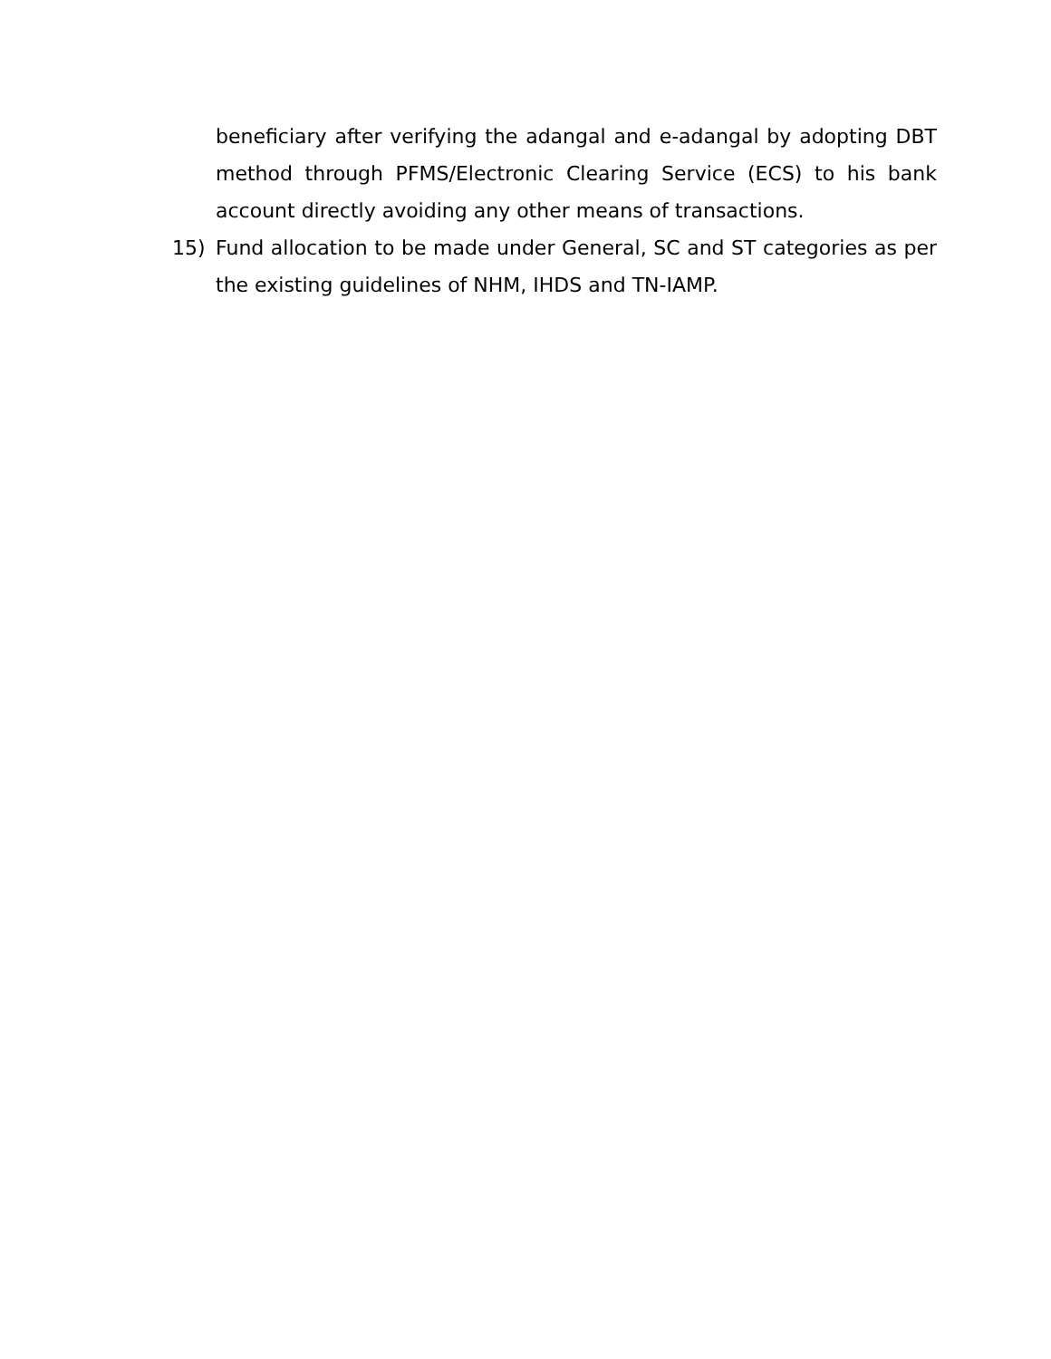beneficiary after verifying the adangal and e-adangal by adopting DBT method through PFMS/Electronic Clearing Service (ECS) to his bank account directly avoiding any other means of transactions.
15) Fund allocation to be made under General, SC and ST categories as per the existing guidelines of NHM, IHDS and TN-IAMP.